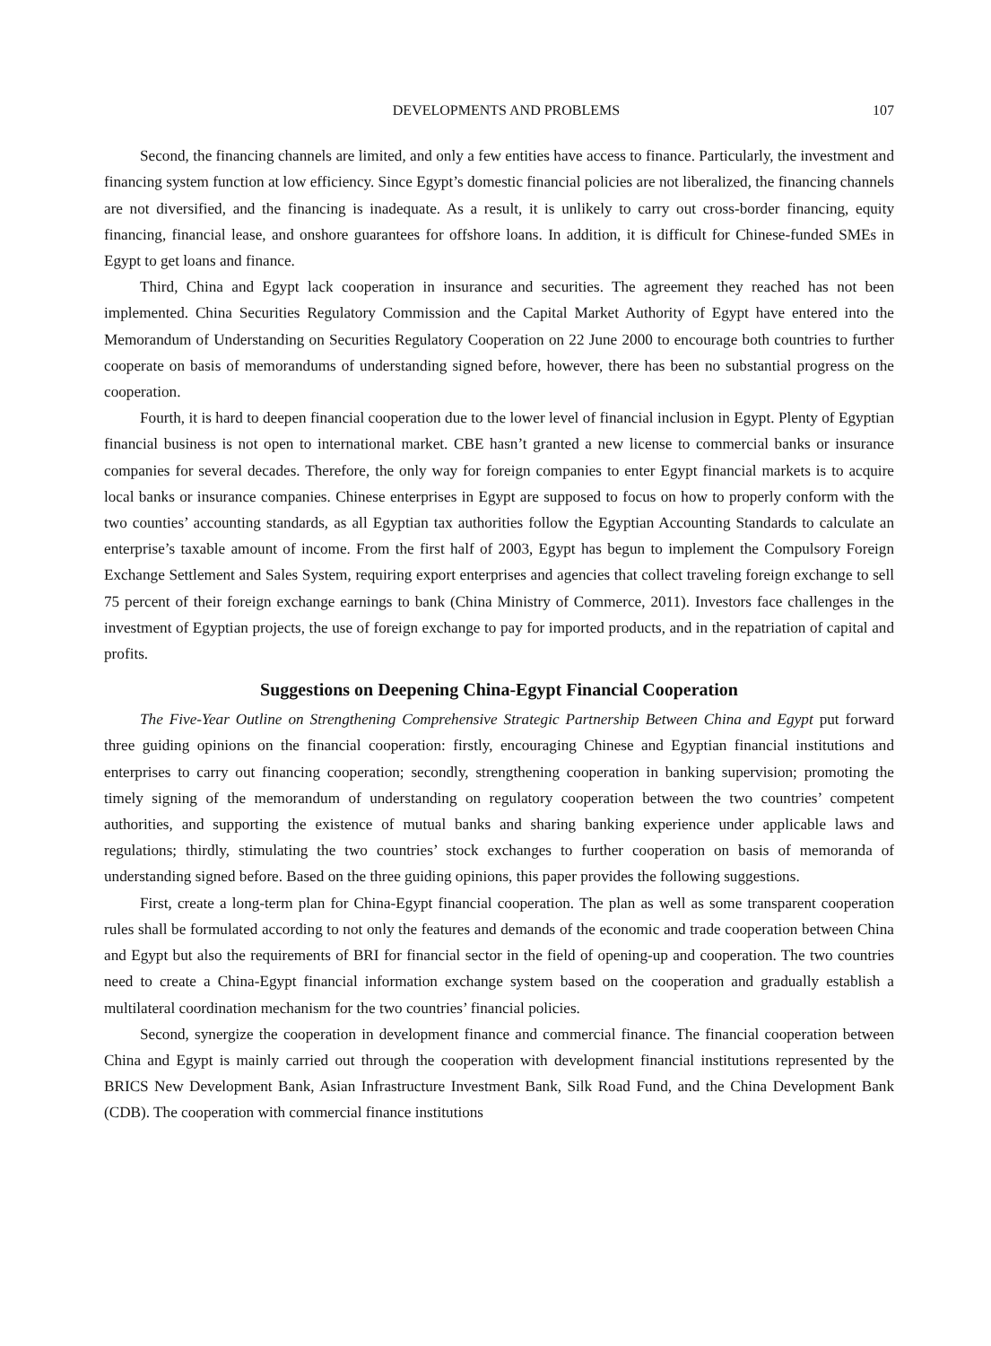DEVELOPMENTS AND PROBLEMS 107
Second, the financing channels are limited, and only a few entities have access to finance. Particularly, the investment and financing system function at low efficiency. Since Egypt’s domestic financial policies are not liberalized, the financing channels are not diversified, and the financing is inadequate. As a result, it is unlikely to carry out cross-border financing, equity financing, financial lease, and onshore guarantees for offshore loans. In addition, it is difficult for Chinese-funded SMEs in Egypt to get loans and finance.
Third, China and Egypt lack cooperation in insurance and securities. The agreement they reached has not been implemented. China Securities Regulatory Commission and the Capital Market Authority of Egypt have entered into the Memorandum of Understanding on Securities Regulatory Cooperation on 22 June 2000 to encourage both countries to further cooperate on basis of memorandums of understanding signed before, however, there has been no substantial progress on the cooperation.
Fourth, it is hard to deepen financial cooperation due to the lower level of financial inclusion in Egypt. Plenty of Egyptian financial business is not open to international market. CBE hasn’t granted a new license to commercial banks or insurance companies for several decades. Therefore, the only way for foreign companies to enter Egypt financial markets is to acquire local banks or insurance companies. Chinese enterprises in Egypt are supposed to focus on how to properly conform with the two counties’ accounting standards, as all Egyptian tax authorities follow the Egyptian Accounting Standards to calculate an enterprise’s taxable amount of income. From the first half of 2003, Egypt has begun to implement the Compulsory Foreign Exchange Settlement and Sales System, requiring export enterprises and agencies that collect traveling foreign exchange to sell 75 percent of their foreign exchange earnings to bank (China Ministry of Commerce, 2011). Investors face challenges in the investment of Egyptian projects, the use of foreign exchange to pay for imported products, and in the repatriation of capital and profits.
Suggestions on Deepening China-Egypt Financial Cooperation
The Five-Year Outline on Strengthening Comprehensive Strategic Partnership Between China and Egypt put forward three guiding opinions on the financial cooperation: firstly, encouraging Chinese and Egyptian financial institutions and enterprises to carry out financing cooperation; secondly, strengthening cooperation in banking supervision; promoting the timely signing of the memorandum of understanding on regulatory cooperation between the two countries’ competent authorities, and supporting the existence of mutual banks and sharing banking experience under applicable laws and regulations; thirdly, stimulating the two countries’ stock exchanges to further cooperation on basis of memoranda of understanding signed before. Based on the three guiding opinions, this paper provides the following suggestions.
First, create a long-term plan for China-Egypt financial cooperation. The plan as well as some transparent cooperation rules shall be formulated according to not only the features and demands of the economic and trade cooperation between China and Egypt but also the requirements of BRI for financial sector in the field of opening-up and cooperation. The two countries need to create a China-Egypt financial information exchange system based on the cooperation and gradually establish a multilateral coordination mechanism for the two countries’ financial policies.
Second, synergize the cooperation in development finance and commercial finance. The financial cooperation between China and Egypt is mainly carried out through the cooperation with development financial institutions represented by the BRICS New Development Bank, Asian Infrastructure Investment Bank, Silk Road Fund, and the China Development Bank (CDB). The cooperation with commercial finance institutions